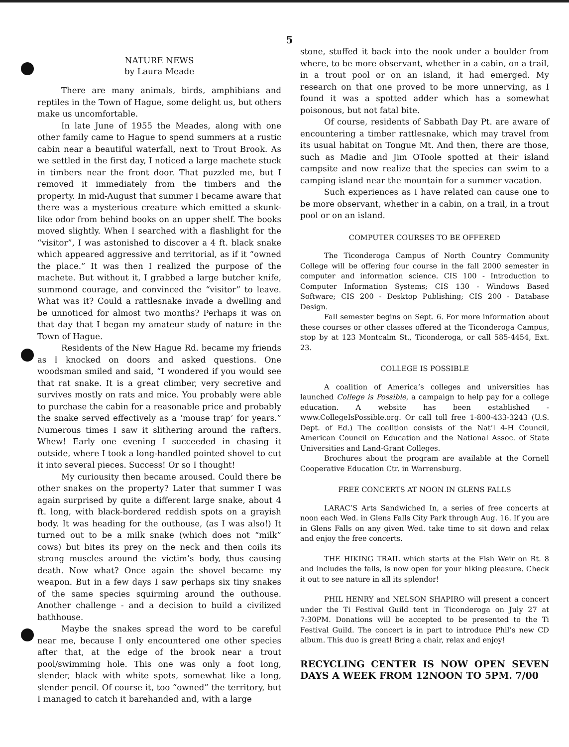5
NATURE NEWS
by Laura Meade
There are many animals, birds, amphibians and reptiles in the Town of Hague, some delight us, but others make us uncomfortable.
In late June of 1955 the Meades, along with one other family came to Hague to spend summers at a rustic cabin near a beautiful waterfall, next to Trout Brook. As we settled in the first day, I noticed a large machete stuck in timbers near the front door. That puzzled me, but I removed it immediately from the timbers and the property. In mid-August that summer I became aware that there was a mysterious creature which emitted a skunk-like odor from behind books on an upper shelf. The books moved slightly. When I searched with a flashlight for the “visitor”, I was astonished to discover a 4 ft. black snake which appeared aggressive and territorial, as if it “owned the place.” It was then I realized the purpose of the machete. But without it, I grabbed a large butcher knife, summond courage, and convinced the “visitor” to leave. What was it? Could a rattlesnake invade a dwelling and be unnoticed for almost two months? Perhaps it was on that day that I began my amateur study of nature in the Town of Hague.
Residents of the New Hague Rd. became my friends as I knocked on doors and asked questions. One woodsman smiled and said, “I wondered if you would see that rat snake. It is a great climber, very secretive and survives mostly on rats and mice. You probably were able to purchase the cabin for a reasonable price and probably the snake served effectively as a ‘mouse trap’ for years.” Numerous times I saw it slithering around the rafters. Whew! Early one evening I succeeded in chasing it outside, where I took a long-handled pointed shovel to cut it into several pieces. Success! Or so I thought!
My curiousity then became aroused. Could there be other snakes on the property? Later that summer I was again surprised by quite a different large snake, about 4 ft. long, with black-bordered reddish spots on a grayish body. It was heading for the outhouse, (as I was also!) It turned out to be a milk snake (which does not “milk” cows) but bites its prey on the neck and then coils its strong muscles around the victim’s body, thus causing death. Now what? Once again the shovel became my weapon. But in a few days I saw perhaps six tiny snakes of the same species squirming around the outhouse. Another challenge - and a decision to build a civilized bathhouse.
Maybe the snakes spread the word to be careful near me, because I only encountered one other species after that, at the edge of the brook near a trout pool/swimming hole. This one was only a foot long, slender, black with white spots, somewhat like a long, slender pencil. Of course it, too “owned” the territory, but I managed to catch it barehanded and, with a large
stone, stuffed it back into the nook under a boulder from where, to be more observant, whether in a cabin, on a trail, in a trout pool or on an island, it had emerged. My research on that one proved to be more unnerving, as I found it was a spotted adder which has a somewhat poisonous, but not fatal bite.
Of course, residents of Sabbath Day Pt. are aware of encountering a timber rattlesnake, which may travel from its usual habitat on Tongue Mt. And then, there are those, such as Madie and Jim OToole spotted at their island campsite and now realize that the species can swim to a camping island near the mountain for a summer vacation.
Such experiences as I have related can cause one to be more observant, whether in a cabin, on a trail, in a trout pool or on an island.
COMPUTER COURSES TO BE OFFERED
The Ticonderoga Campus of North Country Community College will be offering four course in the fall 2000 semester in computer and information science. CIS 100 - Introduction to Computer Information Systems; CIS 130 - Windows Based Software; CIS 200 - Desktop Publishing; CIS 200 - Database Design.
Fall semester begins on Sept. 6. For more information about these courses or other classes offered at the Ticonderoga Campus, stop by at 123 Montcalm St., Ticonderoga, or call 585-4454, Ext. 23.
COLLEGE IS POSSIBLE
A coalition of America’s colleges and universities has launched College is Possible, a campaign to help pay for a college education. A website has been established - www.CollegeIsPossible.org. Or call toll free 1-800-433-3243 (U.S. Dept. of Ed.) The coalition consists of the Nat’l 4-H Council, American Council on Education and the National Assoc. of State Universities and Land-Grant Colleges.
Brochures about the program are available at the Cornell Cooperative Education Ctr. in Warrensburg.
FREE CONCERTS AT NOON IN GLENS FALLS
LARAC’S Arts Sandwiched In, a series of free concerts at noon each Wed. in Glens Falls City Park through Aug. 16. If you are in Glens Falls on any given Wed. take time to sit down and relax and enjoy the free concerts.
THE HIKING TRAIL which starts at the Fish Weir on Rt. 8 and includes the falls, is now open for your hiking pleasure. Check it out to see nature in all its splendor!
PHIL HENRY and NELSON SHAPIRO will present a concert under the Ti Festival Guild tent in Ticonderoga on July 27 at 7:30PM. Donations will be accepted to be presented to the Ti Festival Guild. The concert is in part to introduce Phil’s new CD album. This duo is great! Bring a chair, relax and enjoy!
RECYCLING CENTER IS NOW OPEN SEVEN DAYS A WEEK FROM 12NOON TO 5PM. 7/00